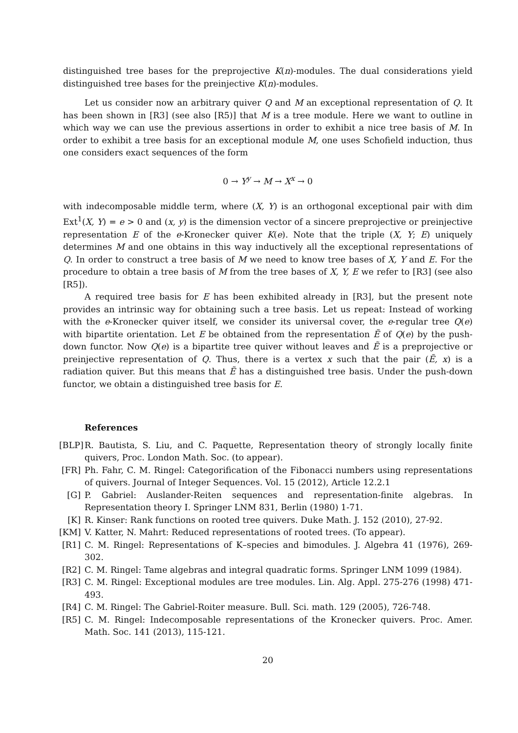distinguished tree bases for the preprojective K(n)-modules. The dual considerations yield distinguished tree bases for the preinjective K(n)-modules.
Let us consider now an arbitrary quiver Q and M an exceptional representation of Q. It has been shown in [R3] (see also [R5)] that M is a tree module. Here we want to outline in which way we can use the previous assertions in order to exhibit a nice tree basis of M. In order to exhibit a tree basis for an exceptional module M, one uses Schofield induction, thus one considers exact sequences of the form
0 → Y<sup>y</sup> → M → X<sup>x</sup> → 0
with indecomposable middle term, where (X, Y) is an orthogonal exceptional pair with dim Ext<sup>1</sup>(X, Y) = e > 0 and (x, y) is the dimension vector of a sincere preprojective or preinjective representation E of the e-Kronecker quiver K(e). Note that the triple (X, Y; E) uniquely determines M and one obtains in this way inductively all the exceptional representations of Q. In order to construct a tree basis of M we need to know tree bases of X, Y and E. For the procedure to obtain a tree basis of M from the tree bases of X, Y, E we refer to [R3] (see also [R5]).
A required tree basis for E has been exhibited already in [R3], but the present note provides an intrinsic way for obtaining such a tree basis. Let us repeat: Instead of working with the e-Kronecker quiver itself, we consider its universal cover, the e-regular tree Q(e) with bipartite orientation. Let E be obtained from the representation Ẽ of Q(e) by the push-down functor. Now Q(e) is a bipartite tree quiver without leaves and Ẽ is a preprojective or preinjective representation of Q. Thus, there is a vertex x such that the pair (Ẽ, x) is a radiation quiver. But this means that Ẽ has a distinguished tree basis. Under the push-down functor, we obtain a distinguished tree basis for E.
References
[BLP] R. Bautista, S. Liu, and C. Paquette, Representation theory of strongly locally finite quivers, Proc. London Math. Soc. (to appear).
[FR] Ph. Fahr, C. M. Ringel: Categorification of the Fibonacci numbers using representations of quivers. Journal of Integer Sequences. Vol. 15 (2012), Article 12.2.1
[G] P. Gabriel: Auslander-Reiten sequences and representation-finite algebras. In Representation theory I. Springer LNM 831, Berlin (1980) 1-71.
[K] R. Kinser: Rank functions on rooted tree quivers. Duke Math. J. 152 (2010), 27-92.
[KM] V. Katter, N. Mahrt: Reduced representations of rooted trees. (To appear).
[R1] C. M. Ringel: Representations of K–species and bimodules. J. Algebra 41 (1976), 269-302.
[R2] C. M. Ringel: Tame algebras and integral quadratic forms. Springer LNM 1099 (1984).
[R3] C. M. Ringel: Exceptional modules are tree modules. Lin. Alg. Appl. 275-276 (1998) 471-493.
[R4] C. M. Ringel: The Gabriel-Roiter measure. Bull. Sci. math. 129 (2005), 726-748.
[R5] C. M. Ringel: Indecomposable representations of the Kronecker quivers. Proc. Amer. Math. Soc. 141 (2013), 115-121.
20